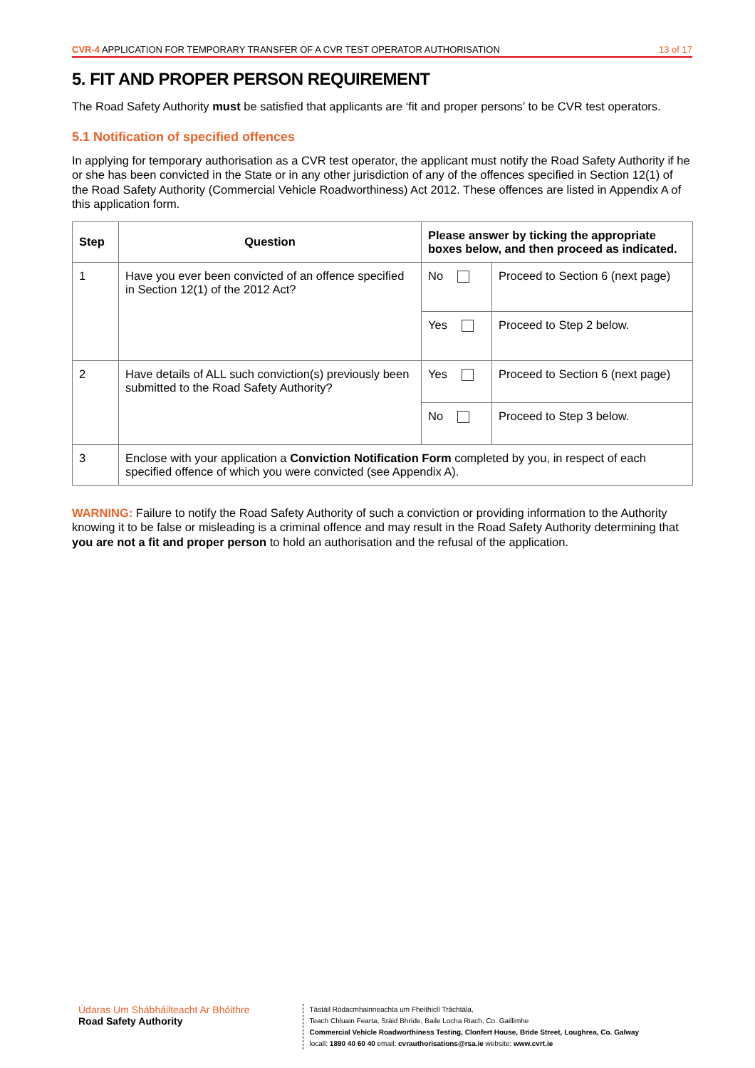CVR-4 APPLICATION FOR TEMPORARY TRANSFER OF A CVR TEST OPERATOR AUTHORISATION
13 of 17
5. FIT AND PROPER PERSON REQUIREMENT
The Road Safety Authority must be satisfied that applicants are ‘fit and proper persons’ to be CVR test operators.
5.1 Notification of specified offences
In applying for temporary authorisation as a CVR test operator, the applicant must notify the Road Safety Authority if he or she has been convicted in the State or in any other jurisdiction of any of the offences specified in Section 12(1) of the Road Safety Authority (Commercial Vehicle Roadworthiness) Act 2012. These offences are listed in Appendix A of this application form.
| Step | Question | Please answer by ticking the appropriate boxes below, and then proceed as indicated. | |
| --- | --- | --- | --- |
| 1 | Have you ever been convicted of an offence specified in Section 12(1) of the 2012 Act? | No | Proceed to Section 6 (next page) |
| | | Yes | Proceed to Step 2 below. |
| 2 | Have details of ALL such conviction(s) previously been submitted to the Road Safety Authority? | Yes | Proceed to Section 6 (next page) |
| | | No | Proceed to Step 3 below. |
| 3 | Enclose with your application a Conviction Notification Form completed by you, in respect of each specified offence of which you were convicted (see Appendix A). | | |
WARNING: Failure to notify the Road Safety Authority of such a conviction or providing information to the Authority knowing it to be false or misleading is a criminal offence and may result in the Road Safety Authority determining that you are not a fit and proper person to hold an authorisation and the refusal of the application.
Údaras Um Shábháilteacht Ar Bhóithre
Road Safety Authority
Tástáil Ródacmhainneachta um Fheithiclí Tráchtála,
Teach Chluain Fearta, Sráid Bhríde, Baile Locha Riach, Co. Gaillimhe
Commercial Vehicle Roadworthiness Testing, Clonfert House, Bride Street, Loughrea, Co. Galway
locall: 1890 40 60 40 email: cvrauthorisations@rsa.ie website: www.cvrt.ie